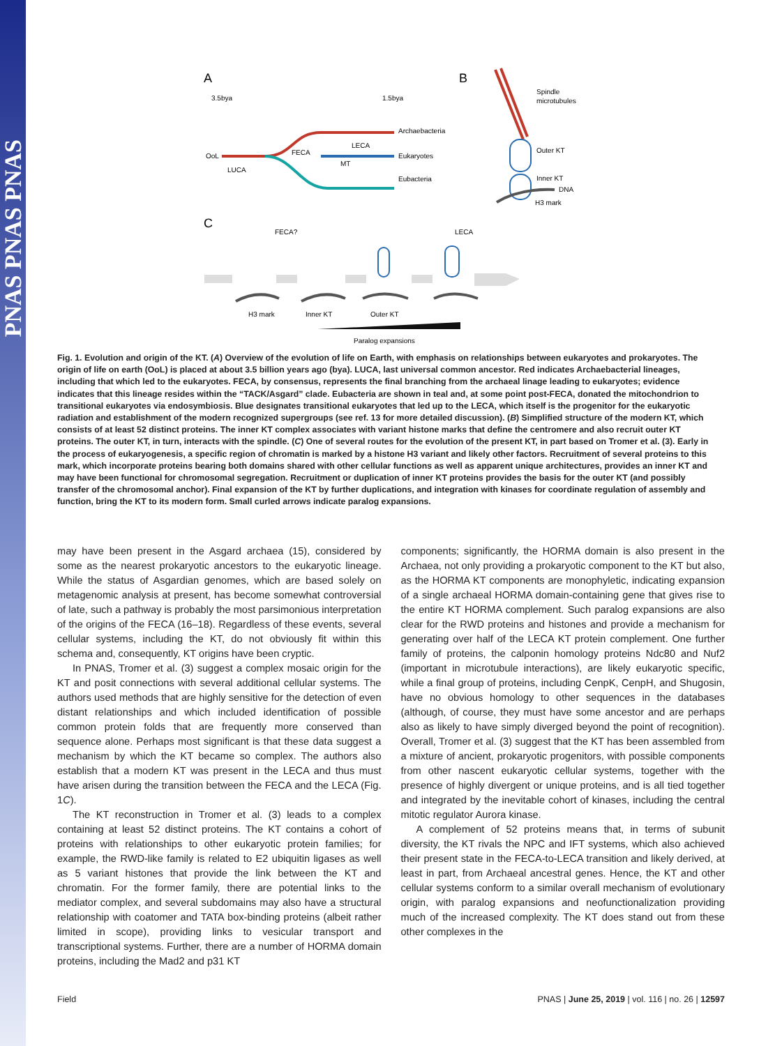PNAS PNAS PNAS
A
B
C
3.5bya
1.5bya
OoL
LUCA
FECA
LECA
MT
Archaebacteria
Eukaryotes
Eubacteria
Spindle
microtubules
Outer KT
Inner KT
DNA
H3 mark
FECA?
LECA
H3 mark
Inner KT
Outer KT
Paralog expansions
Fig. 1. Evolution and origin of the KT. (A) Overview of the evolution of life on Earth, with emphasis on relationships between eukaryotes and prokaryotes. The origin of life on earth (OoL) is placed at about 3.5 billion years ago (bya). LUCA, last universal common ancestor. Red indicates Archaebacterial lineages, including that which led to the eukaryotes. FECA, by consensus, represents the final branching from the archaeal linage leading to eukaryotes; evidence indicates that this lineage resides within the “TACK/Asgard” clade. Eubacteria are shown in teal and, at some point post-FECA, donated the mitochondrion to transitional eukaryotes via endosymbiosis. Blue designates transitional eukaryotes that led up to the LECA, which itself is the progenitor for the eukaryotic radiation and establishment of the modern recognized supergroups (see ref. 13 for more detailed discussion). (B) Simplified structure of the modern KT, which consists of at least 52 distinct proteins. The inner KT complex associates with variant histone marks that define the centromere and also recruit outer KT proteins. The outer KT, in turn, interacts with the spindle. (C) One of several routes for the evolution of the present KT, in part based on Tromer et al. (3). Early in the process of eukaryogenesis, a specific region of chromatin is marked by a histone H3 variant and likely other factors. Recruitment of several proteins to this mark, which incorporate proteins bearing both domains shared with other cellular functions as well as apparent unique architectures, provides an inner KT and may have been functional for chromosomal segregation. Recruitment or duplication of inner KT proteins provides the basis for the outer KT (and possibly transfer of the chromosomal anchor). Final expansion of the KT by further duplications, and integration with kinases for coordinate regulation of assembly and function, bring the KT to its modern form. Small curled arrows indicate paralog expansions.
may have been present in the Asgard archaea (15), considered by some as the nearest prokaryotic ancestors to the eukaryotic lineage. While the status of Asgardian genomes, which are based solely on metagenomic analysis at present, has become somewhat controversial of late, such a pathway is probably the most parsimonious interpretation of the origins of the FECA (16–18). Regardless of these events, several cellular systems, including the KT, do not obviously fit within this schema and, consequently, KT origins have been cryptic.
In PNAS, Tromer et al. (3) suggest a complex mosaic origin for the KT and posit connections with several additional cellular systems. The authors used methods that are highly sensitive for the detection of even distant relationships and which included identification of possible common protein folds that are frequently more conserved than sequence alone. Perhaps most significant is that these data suggest a mechanism by which the KT became so complex. The authors also establish that a modern KT was present in the LECA and thus must have arisen during the transition between the FECA and the LECA (Fig. 1C).
The KT reconstruction in Tromer et al. (3) leads to a complex containing at least 52 distinct proteins. The KT contains a cohort of proteins with relationships to other eukaryotic protein families; for example, the RWD-like family is related to E2 ubiquitin ligases as well as 5 variant histones that provide the link between the KT and chromatin. For the former family, there are potential links to the mediator complex, and several subdomains may also have a structural relationship with coatomer and TATA box-binding proteins (albeit rather limited in scope), providing links to vesicular transport and transcriptional systems. Further, there are a number of HORMA domain proteins, including the Mad2 and p31 KT
components; significantly, the HORMA domain is also present in the Archaea, not only providing a prokaryotic component to the KT but also, as the HORMA KT components are monophyletic, indicating expansion of a single archaeal HORMA domain-containing gene that gives rise to the entire KT HORMA complement. Such paralog expansions are also clear for the RWD proteins and histones and provide a mechanism for generating over half of the LECA KT protein complement. One further family of proteins, the calponin homology proteins Ndc80 and Nuf2 (important in microtubule interactions), are likely eukaryotic specific, while a final group of proteins, including CenpK, CenpH, and Shugosin, have no obvious homology to other sequences in the databases (although, of course, they must have some ancestor and are perhaps also as likely to have simply diverged beyond the point of recognition). Overall, Tromer et al. (3) suggest that the KT has been assembled from a mixture of ancient, prokaryotic progenitors, with possible components from other nascent eukaryotic cellular systems, together with the presence of highly divergent or unique proteins, and is all tied together and integrated by the inevitable cohort of kinases, including the central mitotic regulator Aurora kinase.
A complement of 52 proteins means that, in terms of subunit diversity, the KT rivals the NPC and IFT systems, which also achieved their present state in the FECA-to-LECA transition and likely derived, at least in part, from Archaeal ancestral genes. Hence, the KT and other cellular systems conform to a similar overall mechanism of evolutionary origin, with paralog expansions and neofunctionalization providing much of the increased complexity. The KT does stand out from these other complexes in the
Field PNAS | June 25, 2019 | vol. 116 | no. 26 | 12597